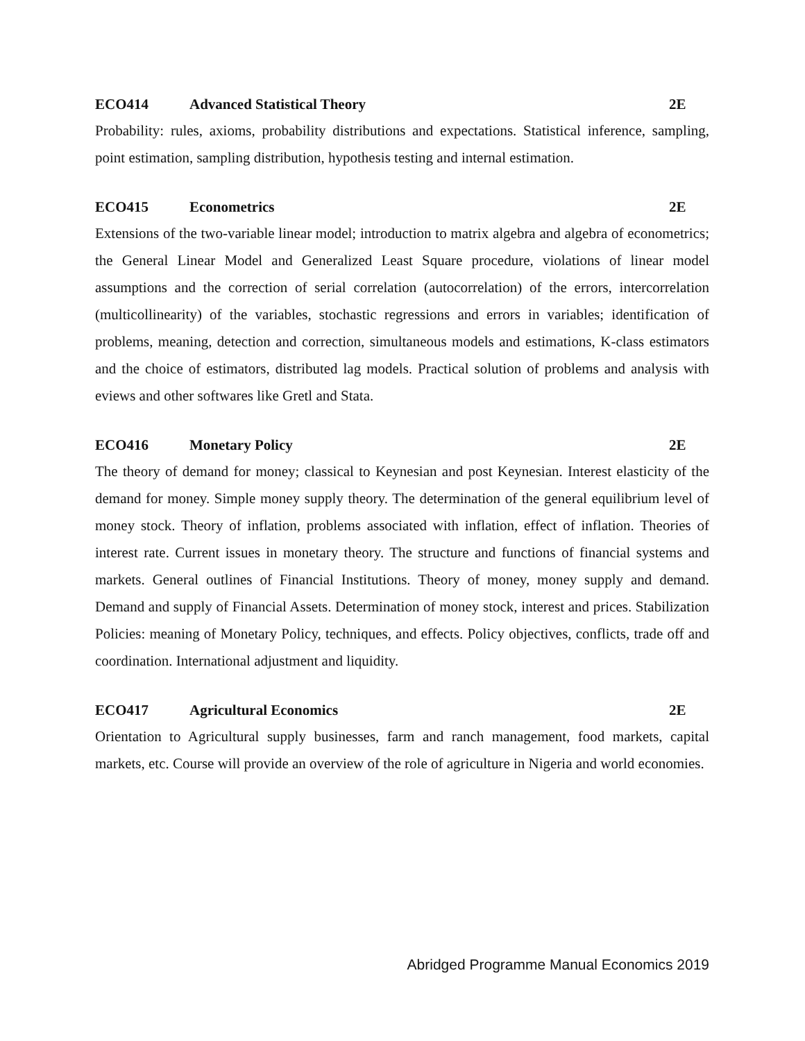ECO414 Advanced Statistical Theory 2E
Probability: rules, axioms, probability distributions and expectations. Statistical inference, sampling, point estimation, sampling distribution, hypothesis testing and internal estimation.
ECO415 Econometrics 2E
Extensions of the two-variable linear model; introduction to matrix algebra and algebra of econometrics; the General Linear Model and Generalized Least Square procedure, violations of linear model assumptions and the correction of serial correlation (autocorrelation) of the errors, intercorrelation (multicollinearity) of the variables, stochastic regressions and errors in variables; identification of problems, meaning, detection and correction, simultaneous models and estimations, K-class estimators and the choice of estimators, distributed lag models. Practical solution of problems and analysis with eviews and other softwares like Gretl and Stata.
ECO416 Monetary Policy 2E
The theory of demand for money; classical to Keynesian and post Keynesian. Interest elasticity of the demand for money. Simple money supply theory. The determination of the general equilibrium level of money stock. Theory of inflation, problems associated with inflation, effect of inflation. Theories of interest rate. Current issues in monetary theory. The structure and functions of financial systems and markets. General outlines of Financial Institutions. Theory of money, money supply and demand. Demand and supply of Financial Assets. Determination of money stock, interest and prices. Stabilization Policies: meaning of Monetary Policy, techniques, and effects. Policy objectives, conflicts, trade off and coordination. International adjustment and liquidity.
ECO417 Agricultural Economics 2E
Orientation to Agricultural supply businesses, farm and ranch management, food markets, capital markets, etc. Course will provide an overview of the role of agriculture in Nigeria and world economies.
Abridged Programme Manual Economics 2019